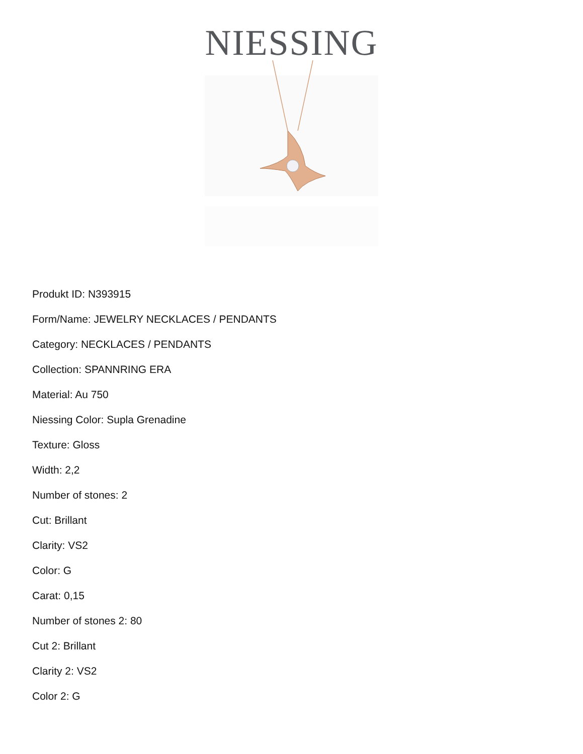NIESSING
Produkt ID: N393915
Form/Name: JEWELRY NECKLACES / PENDANTS
Category: NECKLACES / PENDANTS
Collection: SPANNRING ERA
Material: Au 750
Niessing Color: Supla Grenadine
Texture: Gloss
Width: 2,2
Number of stones: 2
Cut: Brillant
Clarity: VS2
Color: G
Carat: 0,15
Number of stones 2: 80
Cut 2: Brillant
Clarity 2: VS2
Color 2: G